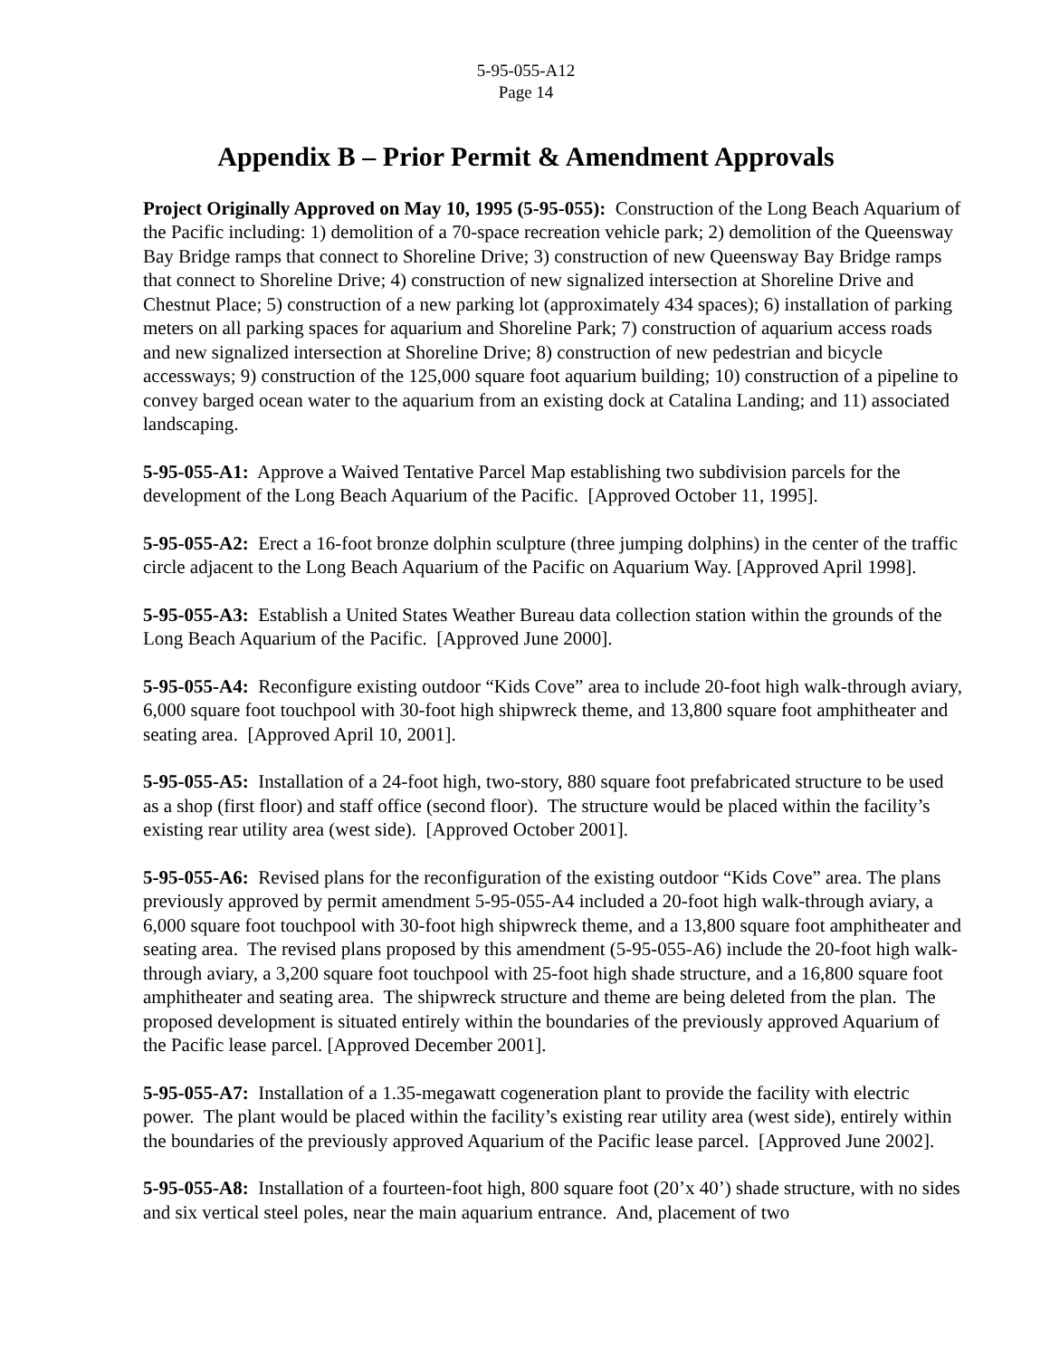5-95-055-A12
Page 14
Appendix B – Prior Permit & Amendment Approvals
Project Originally Approved on May 10, 1995 (5-95-055): Construction of the Long Beach Aquarium of the Pacific including: 1) demolition of a 70-space recreation vehicle park; 2) demolition of the Queensway Bay Bridge ramps that connect to Shoreline Drive; 3) construction of new Queensway Bay Bridge ramps that connect to Shoreline Drive; 4) construction of new signalized intersection at Shoreline Drive and Chestnut Place; 5) construction of a new parking lot (approximately 434 spaces); 6) installation of parking meters on all parking spaces for aquarium and Shoreline Park; 7) construction of aquarium access roads and new signalized intersection at Shoreline Drive; 8) construction of new pedestrian and bicycle accessways; 9) construction of the 125,000 square foot aquarium building; 10) construction of a pipeline to convey barged ocean water to the aquarium from an existing dock at Catalina Landing; and 11) associated landscaping.
5-95-055-A1: Approve a Waived Tentative Parcel Map establishing two subdivision parcels for the development of the Long Beach Aquarium of the Pacific. [Approved October 11, 1995].
5-95-055-A2: Erect a 16-foot bronze dolphin sculpture (three jumping dolphins) in the center of the traffic circle adjacent to the Long Beach Aquarium of the Pacific on Aquarium Way. [Approved April 1998].
5-95-055-A3: Establish a United States Weather Bureau data collection station within the grounds of the Long Beach Aquarium of the Pacific. [Approved June 2000].
5-95-055-A4: Reconfigure existing outdoor “Kids Cove” area to include 20-foot high walk-through aviary, 6,000 square foot touchpool with 30-foot high shipwreck theme, and 13,800 square foot amphitheater and seating area. [Approved April 10, 2001].
5-95-055-A5: Installation of a 24-foot high, two-story, 880 square foot prefabricated structure to be used as a shop (first floor) and staff office (second floor). The structure would be placed within the facility’s existing rear utility area (west side). [Approved October 2001].
5-95-055-A6: Revised plans for the reconfiguration of the existing outdoor “Kids Cove” area. The plans previously approved by permit amendment 5-95-055-A4 included a 20-foot high walk-through aviary, a 6,000 square foot touchpool with 30-foot high shipwreck theme, and a 13,800 square foot amphitheater and seating area. The revised plans proposed by this amendment (5-95-055-A6) include the 20-foot high walk-through aviary, a 3,200 square foot touchpool with 25-foot high shade structure, and a 16,800 square foot amphitheater and seating area. The shipwreck structure and theme are being deleted from the plan. The proposed development is situated entirely within the boundaries of the previously approved Aquarium of the Pacific lease parcel. [Approved December 2001].
5-95-055-A7: Installation of a 1.35-megawatt cogeneration plant to provide the facility with electric power. The plant would be placed within the facility’s existing rear utility area (west side), entirely within the boundaries of the previously approved Aquarium of the Pacific lease parcel. [Approved June 2002].
5-95-055-A8: Installation of a fourteen-foot high, 800 square foot (20’x 40’) shade structure, with no sides and six vertical steel poles, near the main aquarium entrance. And, placement of two